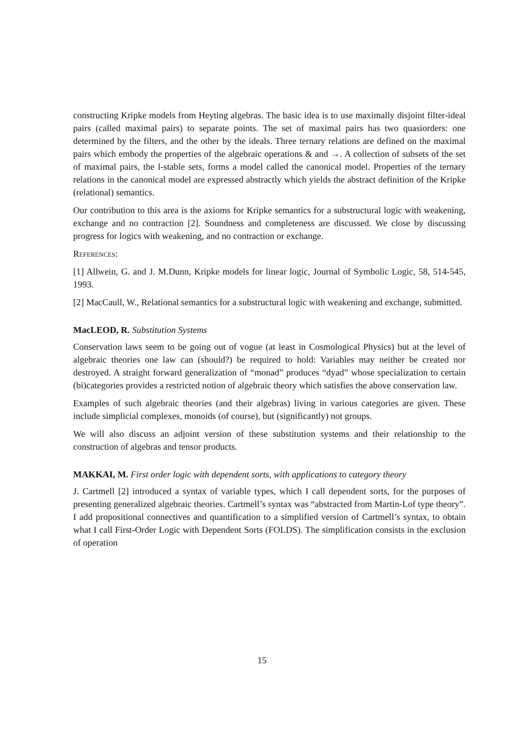constructing Kripke models from Heyting algebras. The basic idea is to use maximally disjoint filter-ideal pairs (called maximal pairs) to separate points. The set of maximal pairs has two quasiorders: one determined by the filters, and the other by the ideals. Three ternary relations are defined on the maximal pairs which embody the properties of the algebraic operations & and →. A collection of subsets of the set of maximal pairs, the l-stable sets, forms a model called the canonical model. Properties of the ternary relations in the canonical model are expressed abstractly which yields the abstract definition of the Kripke (relational) semantics.
Our contribution to this area is the axioms for Kripke semantics for a substructural logic with weakening, exchange and no contraction [2]. Soundness and completeness are discussed. We close by discussing progress for logics with weakening, and no contraction or exchange.
References:
[1] Allwein, G. and J. M.Dunn, Kripke models for linear logic, Journal of Symbolic Logic, 58, 514-545, 1993.
[2] MacCaull, W., Relational semantics for a substructural logic with weakening and exchange, submitted.
MacLEOD, R. Substitution Systems
Conservation laws seem to be going out of vogue (at least in Cosmological Physics) but at the level of algebraic theories one law can (should?) be required to hold: Variables may neither be created nor destroyed. A straight forward generalization of “monad” produces “dyad” whose specialization to certain (bi)categories provides a restricted notion of algebraic theory which satisfies the above conservation law.
Examples of such algebraic theories (and their algebras) living in various categories are given. These include simplicial complexes, monoids (of course), but (significantly) not groups.
We will also discuss an adjoint version of these substitution systems and their relationship to the construction of algebras and tensor products.
MAKKAI, M. First order logic with dependent sorts, with applications to category theory
J. Cartmell [2] introduced a syntax of variable types, which I call dependent sorts, for the purposes of presenting generalized algebraic theories. Cartmell’s syntax was “abstracted from Martin-Lof type theory”. I add propositional connectives and quantification to a simplified version of Cartmell’s syntax, to obtain what I call First-Order Logic with Dependent Sorts (FOLDS). The simplification consists in the exclusion of operation
15